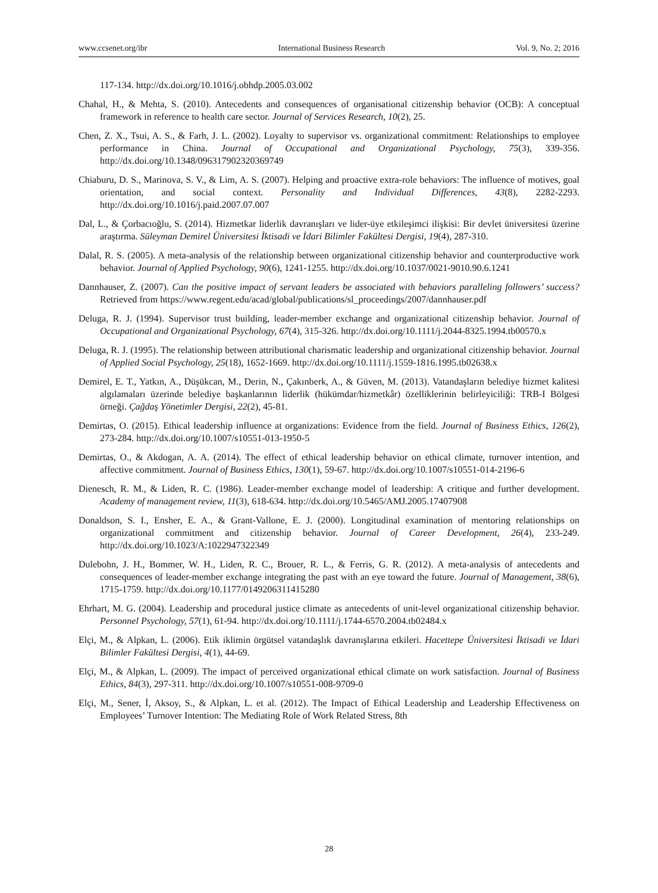www.ccsenet.org/ibr International Business Research Vol. 9, No. 2; 2016
117-134. http://dx.doi.org/10.1016/j.obhdp.2005.03.002
Chahal, H., & Mehta, S. (2010). Antecedents and consequences of organisational citizenship behavior (OCB): A conceptual framework in reference to health care sector. Journal of Services Research, 10(2), 25.
Chen, Z. X., Tsui, A. S., & Farh, J. L. (2002). Loyalty to supervisor vs. organizational commitment: Relationships to employee performance in China. Journal of Occupational and Organizational Psychology, 75(3), 339-356. http://dx.doi.org/10.1348/096317902320369749
Chiaburu, D. S., Marinova, S. V., & Lim, A. S. (2007). Helping and proactive extra-role behaviors: The influence of motives, goal orientation, and social context. Personality and Individual Differences, 43(8), 2282-2293. http://dx.doi.org/10.1016/j.paid.2007.07.007
Dal, L., & Çorbacıoğlu, S. (2014). Hizmetkar liderlik davranışları ve lider-üye etkileşimci ilişkisi: Bir devlet üniversitesi üzerine araştırma. Süleyman Demirel Üniversitesi İktisadi ve İdari Bilimler Fakültesi Dergisi, 19(4), 287-310.
Dalal, R. S. (2005). A meta-analysis of the relationship between organizational citizenship behavior and counterproductive work behavior. Journal of Applied Psychology, 90(6), 1241-1255. http://dx.doi.org/10.1037/0021-9010.90.6.1241
Dannhauser, Z. (2007). Can the positive impact of servant leaders be associated with behaviors paralleling followers’ success? Retrieved from https://www.regent.edu/acad/global/publications/sl_proceedings/2007/dannhauser.pdf
Deluga, R. J. (1994). Supervisor trust building, leader-member exchange and organizational citizenship behavior. Journal of Occupational and Organizational Psychology, 67(4), 315-326. http://dx.doi.org/10.1111/j.2044-8325.1994.tb00570.x
Deluga, R. J. (1995). The relationship between attributional charismatic leadership and organizational citizenship behavior. Journal of Applied Social Psychology, 25(18), 1652-1669. http://dx.doi.org/10.1111/j.1559-1816.1995.tb02638.x
Demirel, E. T., Yatkın, A., Düşükcan, M., Derin, N., Çakınberk, A., & Güven, M. (2013). Vatandaşların belediye hizmet kalitesi algılamaları üzerinde belediye başkanlarının liderlik (hükümdar/hizmetkâr) özelliklerinin belirleyiciliği: TRB-I Bölgesi örneği. Çağdaş Yönetimler Dergisi, 22(2), 45-81.
Demirtas, O. (2015). Ethical leadership influence at organizations: Evidence from the field. Journal of Business Ethics, 126(2), 273-284. http://dx.doi.org/10.1007/s10551-013-1950-5
Demirtas, O., & Akdogan, A. A. (2014). The effect of ethical leadership behavior on ethical climate, turnover intention, and affective commitment. Journal of Business Ethics, 130(1), 59-67. http://dx.doi.org/10.1007/s10551-014-2196-6
Dienesch, R. M., & Liden, R. C. (1986). Leader-member exchange model of leadership: A critique and further development. Academy of management review, 11(3), 618-634. http://dx.doi.org/10.5465/AMJ.2005.17407908
Donaldson, S. I., Ensher, E. A., & Grant-Vallone, E. J. (2000). Longitudinal examination of mentoring relationships on organizational commitment and citizenship behavior. Journal of Career Development, 26(4), 233-249. http://dx.doi.org/10.1023/A:1022947322349
Dulebohn, J. H., Bommer, W. H., Liden, R. C., Brouer, R. L., & Ferris, G. R. (2012). A meta-analysis of antecedents and consequences of leader-member exchange integrating the past with an eye toward the future. Journal of Management, 38(6), 1715-1759. http://dx.doi.org/10.1177/0149206311415280
Ehrhart, M. G. (2004). Leadership and procedural justice climate as antecedents of unit-level organizational citizenship behavior. Personnel Psychology, 57(1), 61-94. http://dx.doi.org/10.1111/j.1744-6570.2004.tb02484.x
Elçi, M., & Alpkan, L. (2006). Etik iklimin örgütsel vatandaşlık davranışlarına etkileri. Hacettepe Üniversitesi İktisadi ve İdari Bilimler Fakültesi Dergisi, 4(1), 44-69.
Elçi, M., & Alpkan, L. (2009). The impact of perceived organizational ethical climate on work satisfaction. Journal of Business Ethics, 84(3), 297-311. http://dx.doi.org/10.1007/s10551-008-9709-0
Elçi, M., Sener, İ, Aksoy, S., & Alpkan, L. et al. (2012). The Impact of Ethical Leadership and Leadership Effectiveness on Employees’ Turnover Intention: The Mediating Role of Work Related Stress, 8th
28